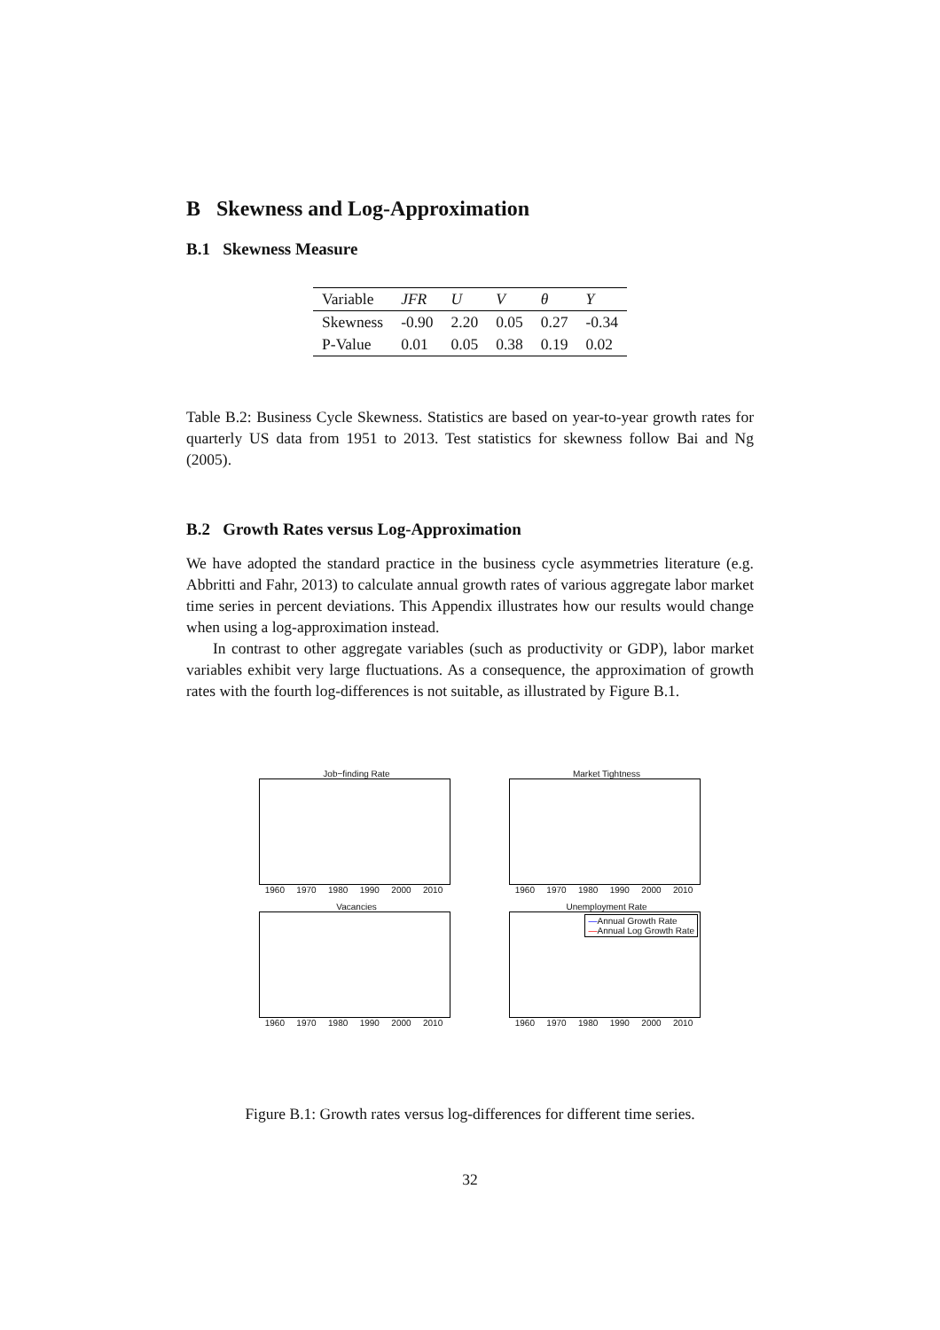B Skewness and Log-Approximation
B.1 Skewness Measure
| Variable | JFR | U | V | θ | Y |
| --- | --- | --- | --- | --- | --- |
| Skewness | -0.90 | 2.20 | 0.05 | 0.27 | -0.34 |
| P-Value | 0.01 | 0.05 | 0.38 | 0.19 | 0.02 |
Table B.2: Business Cycle Skewness. Statistics are based on year-to-year growth rates for quarterly US data from 1951 to 2013. Test statistics for skewness follow Bai and Ng (2005).
B.2 Growth Rates versus Log-Approximation
We have adopted the standard practice in the business cycle asymmetries literature (e.g. Abbritti and Fahr, 2013) to calculate annual growth rates of various aggregate labor market time series in percent deviations. This Appendix illustrates how our results would change when using a log-approximation instead.
In contrast to other aggregate variables (such as productivity or GDP), labor market variables exhibit very large fluctuations. As a consequence, the approximation of growth rates with the fourth log-differences is not suitable, as illustrated by Figure B.1.
Job−finding Rate
1960 1970 1980 1990 2000 2010
Market Tightness
1960 1970 1980 1990 2000 2010
Vacancies
1960 1970 1980 1990 2000 2010
Unemployment Rate
—Annual Growth Rate
—Annual Log Growth Rate
1960 1970 1980 1990 2000 2010
Figure B.1: Growth rates versus log-differences for different time series.
32